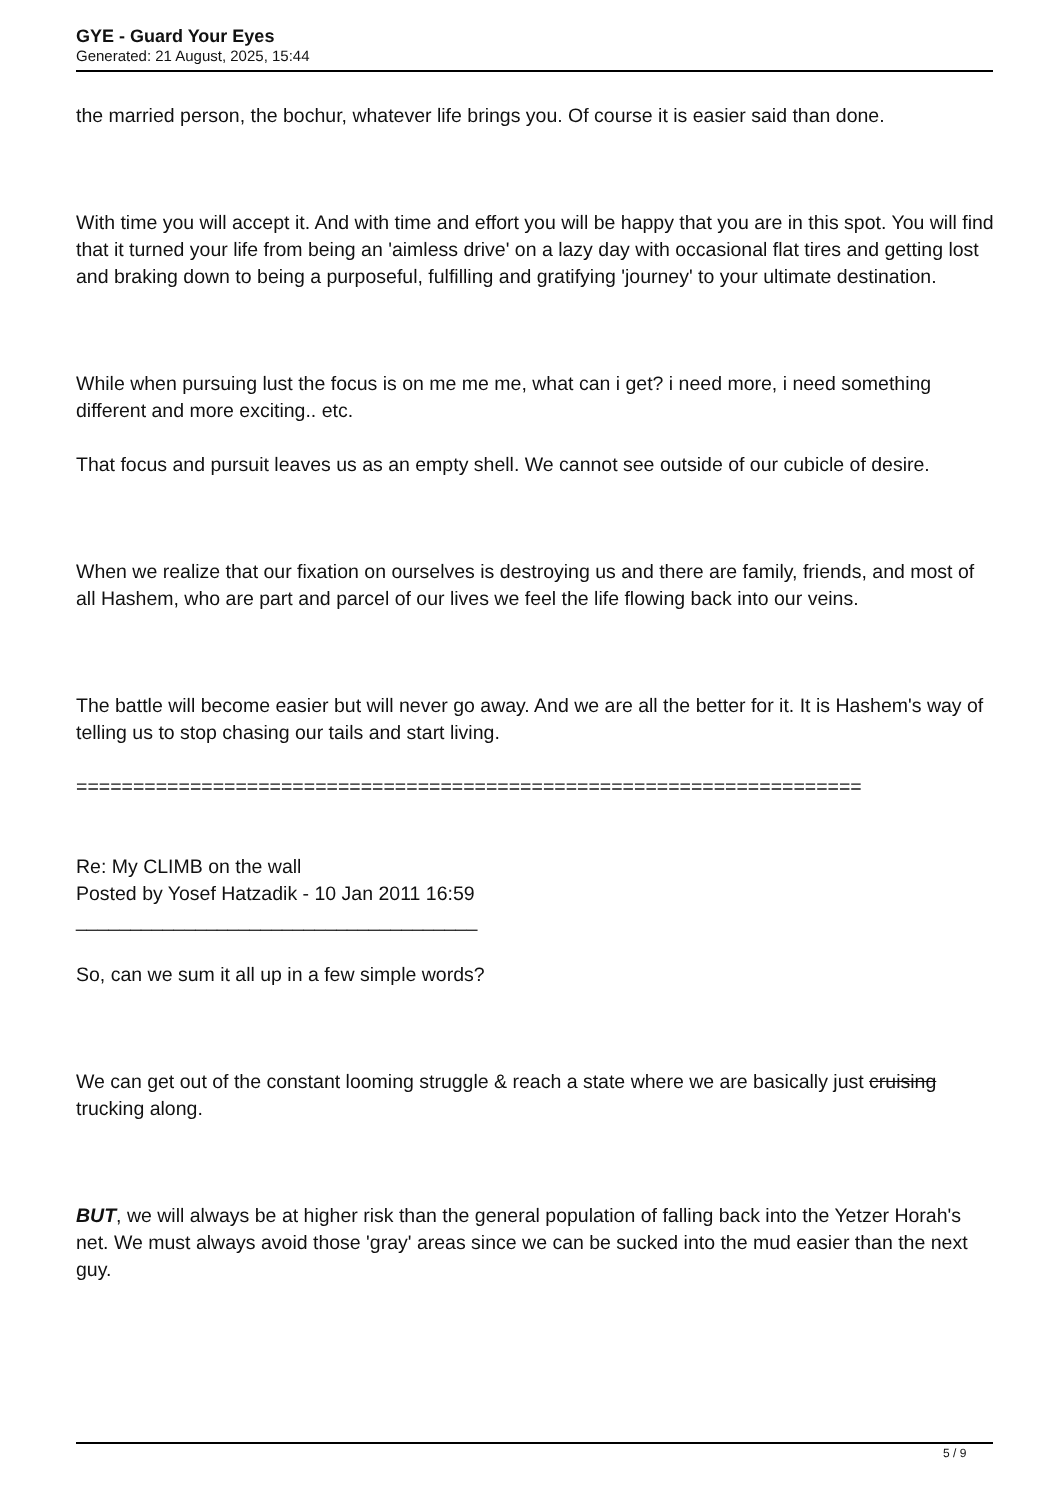GYE - Guard Your Eyes
Generated: 21 August, 2025, 15:44
the married person, the bochur, whatever life brings you. Of course it is easier said than done.
With time you will accept it. And with time and effort you will be happy that you are in this spot. You will find that it turned your life from being an 'aimless drive' on a lazy day with occasional flat tires and getting lost and braking down to being a purposeful, fulfilling and gratifying 'journey' to your ultimate destination.
While when pursuing lust the focus is on me me me, what can i get? i need more, i need something different and more exciting.. etc.
That focus and pursuit leaves us as an empty shell. We cannot see outside of our cubicle of desire.
When we realize that our fixation on ourselves is destroying us and there are family, friends, and most of all Hashem, who are part and parcel of our lives we feel the life flowing back into our veins.
The battle will become easier but will never go away. And we are all the better for it. It is Hashem's way of telling us to stop chasing our tails and start living.
=====================================================================
Re: My CLIMB on the wall
Posted by Yosef Hatzadik - 10 Jan 2011 16:59
_____________________________________
So, can we sum it all up in a few simple words?
We can get out of the constant looming struggle & reach a state where we are basically just cruising trucking along.
BUT, we will always be at higher risk than the general population of falling back into the Yetzer Horah's net. We must always avoid those 'gray' areas since we can be sucked into the mud easier than the next guy.
5 / 9